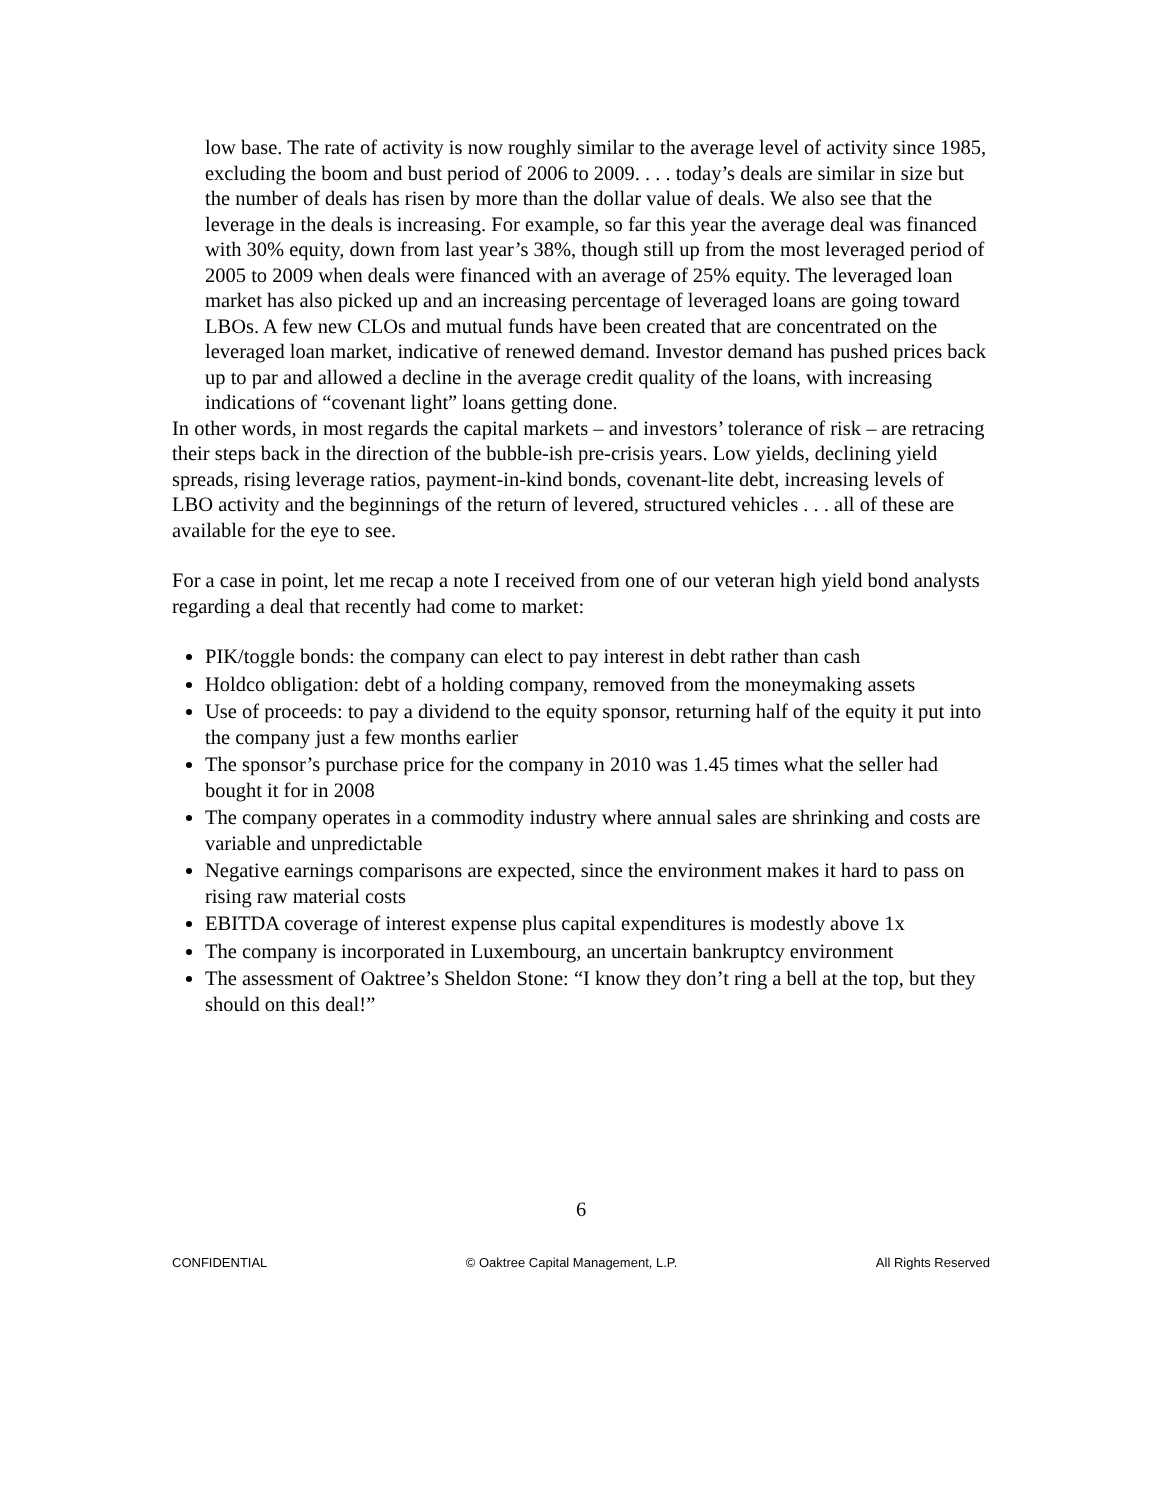low base. The rate of activity is now roughly similar to the average level of activity since 1985, excluding the boom and bust period of 2006 to 2009. . . . today’s deals are similar in size but the number of deals has risen by more than the dollar value of deals. We also see that the leverage in the deals is increasing. For example, so far this year the average deal was financed with 30% equity, down from last year’s 38%, though still up from the most leveraged period of 2005 to 2009 when deals were financed with an average of 25% equity. The leveraged loan market has also picked up and an increasing percentage of leveraged loans are going toward LBOs. A few new CLOs and mutual funds have been created that are concentrated on the leveraged loan market, indicative of renewed demand. Investor demand has pushed prices back up to par and allowed a decline in the average credit quality of the loans, with increasing indications of “covenant light” loans getting done.
In other words, in most regards the capital markets – and investors’ tolerance of risk – are retracing their steps back in the direction of the bubble-ish pre-crisis years. Low yields, declining yield spreads, rising leverage ratios, payment-in-kind bonds, covenant-lite debt, increasing levels of LBO activity and the beginnings of the return of levered, structured vehicles . . . all of these are available for the eye to see.
For a case in point, let me recap a note I received from one of our veteran high yield bond analysts regarding a deal that recently had come to market:
PIK/toggle bonds: the company can elect to pay interest in debt rather than cash
Holdco obligation: debt of a holding company, removed from the moneymaking assets
Use of proceeds: to pay a dividend to the equity sponsor, returning half of the equity it put into the company just a few months earlier
The sponsor’s purchase price for the company in 2010 was 1.45 times what the seller had bought it for in 2008
The company operates in a commodity industry where annual sales are shrinking and costs are variable and unpredictable
Negative earnings comparisons are expected, since the environment makes it hard to pass on rising raw material costs
EBITDA coverage of interest expense plus capital expenditures is modestly above 1x
The company is incorporated in Luxembourg, an uncertain bankruptcy environment
The assessment of Oaktree’s Sheldon Stone: “I know they don’t ring a bell at the top, but they should on this deal!”
6
CONFIDENTIAL © Oaktree Capital Management, L.P. All Rights Reserved